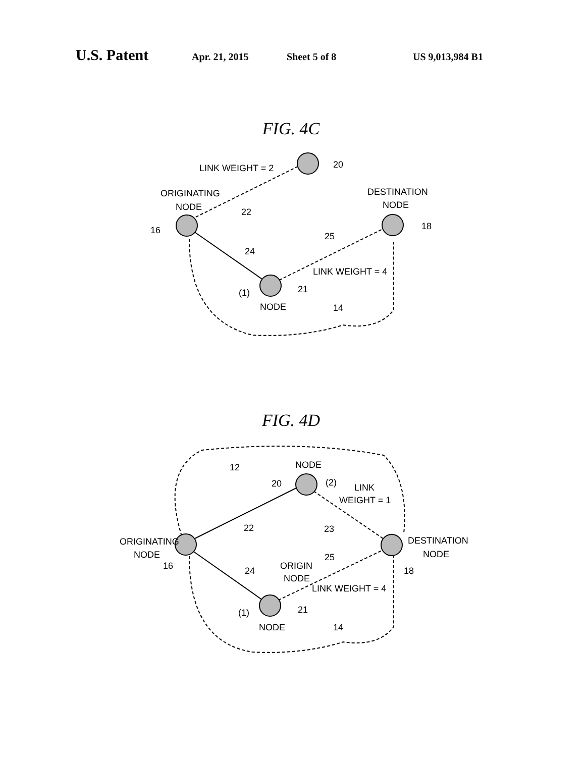U.S. Patent Apr. 21, 2015 Sheet 5 of 8 US 9,013,984 B1
FIG. 4C
LINK WEIGHT = 2
20
ORIGINATING
NODE
DESTINATION
NODE
22
16
18
25
24
LINK WEIGHT = 4
(1)
21
NODE
14
FIG. 4D
12
NODE
20
(2)
LINK
WEIGHT = 1
22
23
ORIGINATING
NODE
DESTINATION
NODE
16
18
ORIGIN
NODE
25
24
LINK WEIGHT = 4
(1)
21
NODE
14